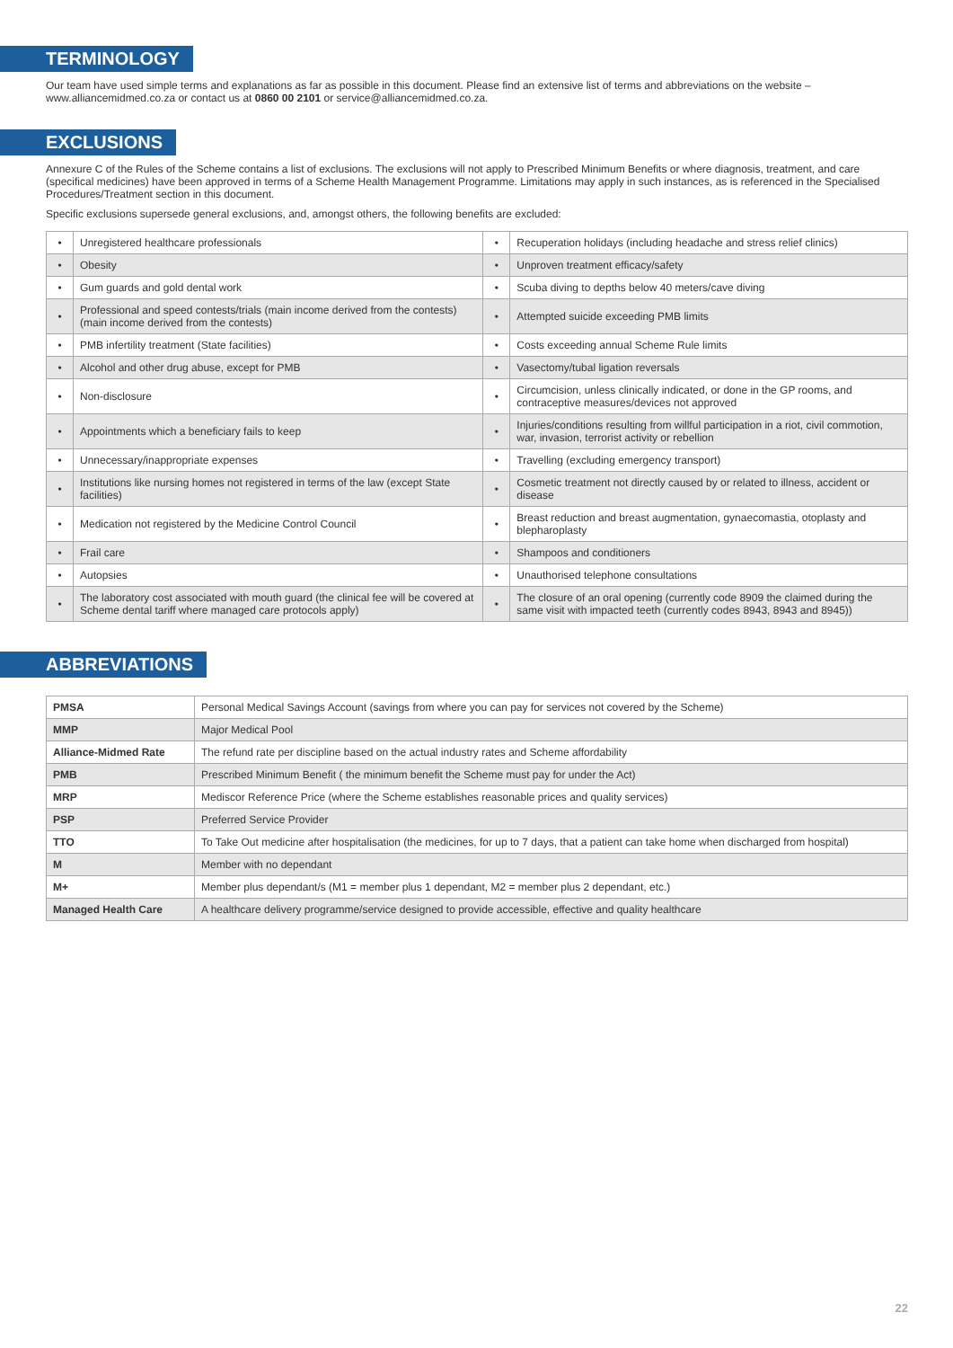TERMINOLOGY
Our team have used simple terms and explanations as far as possible in this document. Please find an extensive list of terms and abbreviations on the website – www.alliancemidmed.co.za or contact us at 0860 00 2101 or service@alliancemidmed.co.za.
EXCLUSIONS
Annexure C of the Rules of the Scheme contains a list of exclusions. The exclusions will not apply to Prescribed Minimum Benefits or where diagnosis, treatment, and care (specifical medicines) have been approved in terms of a Scheme Health Management Programme. Limitations may apply in such instances, as is referenced in the Specialised Procedures/Treatment section in this document.
Specific exclusions supersede general exclusions, and, amongst others, the following benefits are excluded:
| • | Unregistered healthcare professionals | • | Recuperation holidays (including headache and stress relief clinics) |
| • | Obesity | • | Unproven treatment efficacy/safety |
| • | Gum guards and gold dental work | • | Scuba diving to depths below 40 meters/cave diving |
| • | Professional and speed contests/trials (main income derived from the contests) (main income derived from the contests) | • | Attempted suicide exceeding PMB limits |
| • | PMB infertility treatment (State facilities) | • | Costs exceeding annual Scheme Rule limits |
| • | Alcohol and other drug abuse, except for PMB | • | Vasectomy/tubal ligation reversals |
| • | Non-disclosure | • | Circumcision, unless clinically indicated, or done in the GP rooms, and contraceptive measures/devices not approved |
| • | Appointments which a beneficiary fails to keep | • | Injuries/conditions resulting from willful participation in a riot, civil commotion, war, invasion, terrorist activity or rebellion |
| • | Unnecessary/inappropriate expenses | • | Travelling (excluding emergency transport) |
| • | Institutions like nursing homes not registered in terms of the law (except State facilities) | • | Cosmetic treatment not directly caused by or related to illness, accident or disease |
| • | Medication not registered by the Medicine Control Council | • | Breast reduction and breast augmentation, gynaecomastia, otoplasty and blepharoplasty |
| • | Frail care | • | Shampoos and conditioners |
| • | Autopsies | • | Unauthorised telephone consultations |
| • | The laboratory cost associated with mouth guard (the clinical fee will be covered at Scheme dental tariff where managed care protocols apply) | • | The closure of an oral opening (currently code 8909 the claimed during the same visit with impacted teeth (currently codes 8943, 8943 and 8945)) |
ABBREVIATIONS
| PMSA | Personal Medical Savings Account (savings from where you can pay for services not covered by the Scheme) |
| MMP | Major Medical Pool |
| Alliance-Midmed Rate | The refund rate per discipline based on the actual industry rates and Scheme affordability |
| PMB | Prescribed Minimum Benefit ( the minimum benefit the Scheme must pay for under the Act) |
| MRP | Mediscor Reference Price (where the Scheme establishes reasonable prices and quality services) |
| PSP | Preferred Service Provider |
| TTO | To Take Out medicine after hospitalisation (the medicines, for up to 7 days, that a patient can take home when discharged from hospital) |
| M | Member with no dependant |
| M+ | Member plus dependant/s (M1 = member plus 1 dependant, M2 = member plus 2 dependant, etc.) |
| Managed Health Care | A healthcare delivery programme/service designed to provide accessible, effective and quality healthcare |
22